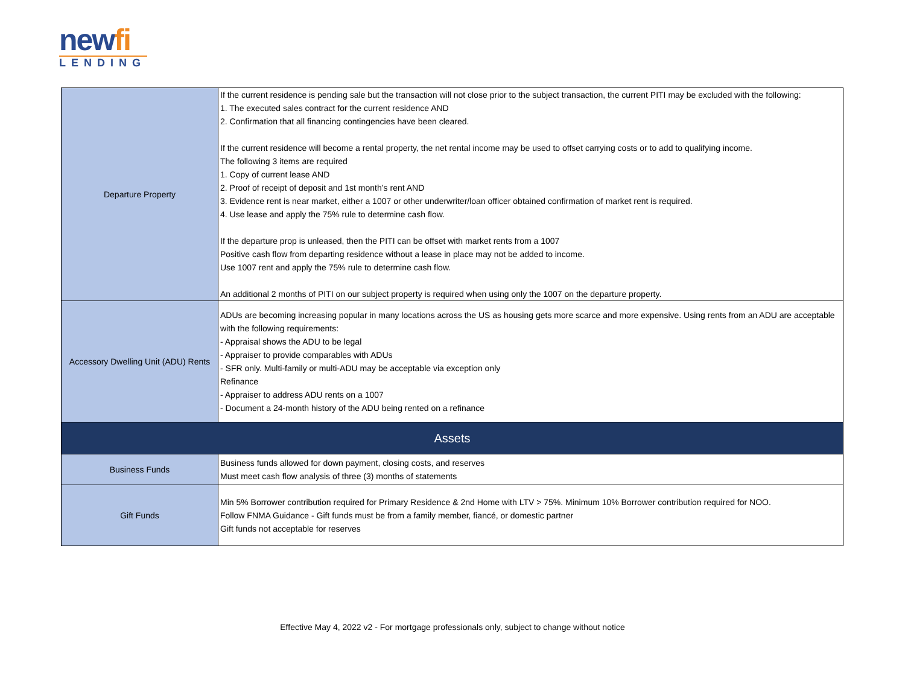newfi
LENDING
| Departure Property | If the current residence is pending sale but the transaction will not close prior to the subject transaction, the current PITI may be excluded with the following: 1. The executed sales contract for the current residence AND 2. Confirmation that all financing contingencies have been cleared. If the current residence will become a rental property, the net rental income may be used to offset carrying costs or to add to qualifying income. The following 3 items are required 1. Copy of current lease AND 2. Proof of receipt of deposit and 1st month’s rent AND 3. Evidence rent is near market, either a 1007 or other underwriter/loan officer obtained confirmation of market rent is required. 4. Use lease and apply the 75% rule to determine cash flow. If the departure prop is unleased, then the PITI can be offset with market rents from a 1007 Positive cash flow from departing residence without a lease in place may not be added to income. Use 1007 rent and apply the 75% rule to determine cash flow. An additional 2 months of PITI on our subject property is required when using only the 1007 on the departure property. |
| Accessory Dwelling Unit (ADU) Rents | ADUs are becoming increasing popular in many locations across the US as housing gets more scarce and more expensive. Using rents from an ADU are acceptable with the following requirements: - Appraisal shows the ADU to be legal - Appraiser to provide comparables with ADUs - SFR only. Multi-family or multi-ADU may be acceptable via exception only Refinance - Appraiser to address ADU rents on a 1007 - Document a 24-month history of the ADU being rented on a refinance |
| Assets | |
| Business Funds | Business funds allowed for down payment, closing costs, and reserves Must meet cash flow analysis of three (3) months of statements |
| Gift Funds | Min 5% Borrower contribution required for Primary Residence & 2nd Home with LTV > 75%. Minimum 10% Borrower contribution required for NOO. Follow FNMA Guidance - Gift funds must be from a family member, fiancé, or domestic partner Gift funds not acceptable for reserves |
Effective May 4, 2022 v2 - For mortgage professionals only, subject to change without notice